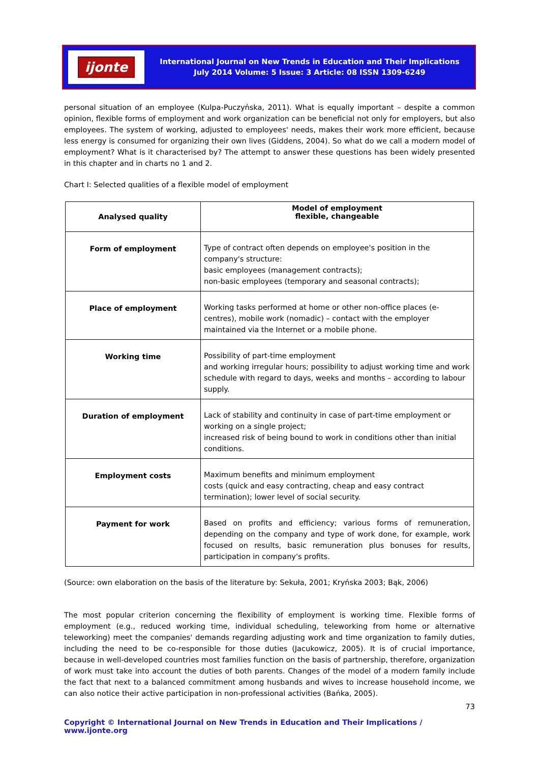ijonte
International Journal on New Trends in Education and Their Implications
July 2014 Volume: 5 Issue: 3 Article: 08 ISSN 1309-6249
personal situation of an employee (Kulpa-Puczyńska, 2011). What is equally important – despite a common opinion, flexible forms of employment and work organization can be beneficial not only for employers, but also employees. The system of working, adjusted to employees' needs, makes their work more efficient, because less energy is consumed for organizing their own lives (Giddens, 2004). So what do we call a modern model of employment? What is it characterised by? The attempt to answer these questions has been widely presented in this chapter and in charts no 1 and 2.
Chart I: Selected qualities of a flexible model of employment
| Analysed quality | Model of employment flexible, changeable |
| --- | --- |
| Form of employment | Type of contract often depends on employee's position in the company's structure: basic employees (management contracts); non-basic employees (temporary and seasonal contracts); |
| Place of employment | Working tasks performed at home or other non-office places (e-centres), mobile work (nomadic) – contact with the employer maintained via the Internet or a mobile phone. |
| Working time | Possibility of part-time employment and working irregular hours; possibility to adjust working time and work schedule with regard to days, weeks and months – according to labour supply. |
| Duration of employment | Lack of stability and continuity in case of part-time employment or working on a single project; increased risk of being bound to work in conditions other than initial conditions. |
| Employment costs | Maximum benefits and minimum employment costs (quick and easy contracting, cheap and easy contract termination); lower level of social security. |
| Payment for work | Based on profits and efficiency; various forms of remuneration, depending on the company and type of work done, for example, work focused on results, basic remuneration plus bonuses for results, participation in company's profits. |
(Source: own elaboration on the basis of the literature by: Sekuła, 2001; Kryńska 2003; Bąk, 2006)
The most popular criterion concerning the flexibility of employment is working time. Flexible forms of employment (e.g., reduced working time, individual scheduling, teleworking from home or alternative teleworking) meet the companies' demands regarding adjusting work and time organization to family duties, including the need to be co-responsible for those duties (Jacukowicz, 2005). It is of crucial importance, because in well-developed countries most families function on the basis of partnership, therefore, organization of work must take into account the duties of both parents. Changes of the model of a modern family include the fact that next to a balanced commitment among husbands and wives to increase household income, we can also notice their active participation in non-professional activities (Bańka, 2005).
73
Copyright © International Journal on New Trends in Education and Their Implications / www.ijonte.org